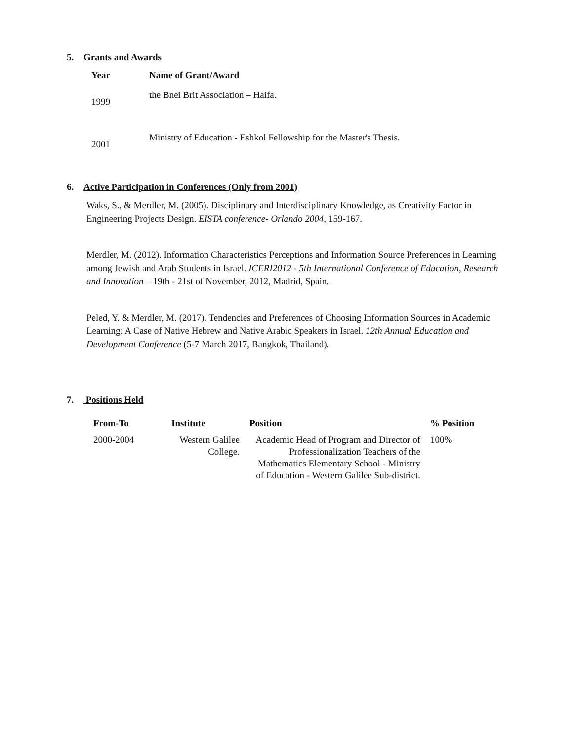5. Grants and Awards
| Year | Name of Grant/Award |
| --- | --- |
| 1999 | the Bnei Brit Association – Haifa. |
| 2001 | Ministry of Education - Eshkol Fellowship for the Master's Thesis. |
6. Active Participation in Conferences (Only from 2001)
Waks, S., & Merdler, M. (2005). Disciplinary and Interdisciplinary Knowledge, as Creativity Factor in Engineering Projects Design. EISTA conference- Orlando 2004, 159-167.
Merdler, M. (2012). Information Characteristics Perceptions and Information Source Preferences in Learning among Jewish and Arab Students in Israel. ICERI2012 - 5th International Conference of Education, Research and Innovation – 19th - 21st of November, 2012, Madrid, Spain.
Peled, Y. & Merdler, M. (2017). Tendencies and Preferences of Choosing Information Sources in Academic Learning: A Case of Native Hebrew and Native Arabic Speakers in Israel. 12th Annual Education and Development Conference (5-7 March 2017, Bangkok, Thailand).
7. Positions Held
| From-To | Institute | Position | % Position |
| --- | --- | --- | --- |
| 2000-2004 | Western Galilee College. | Academic Head of Program and Director of Professionalization Teachers of the Mathematics Elementary School - Ministry of Education - Western Galilee Sub-district. | 100% |